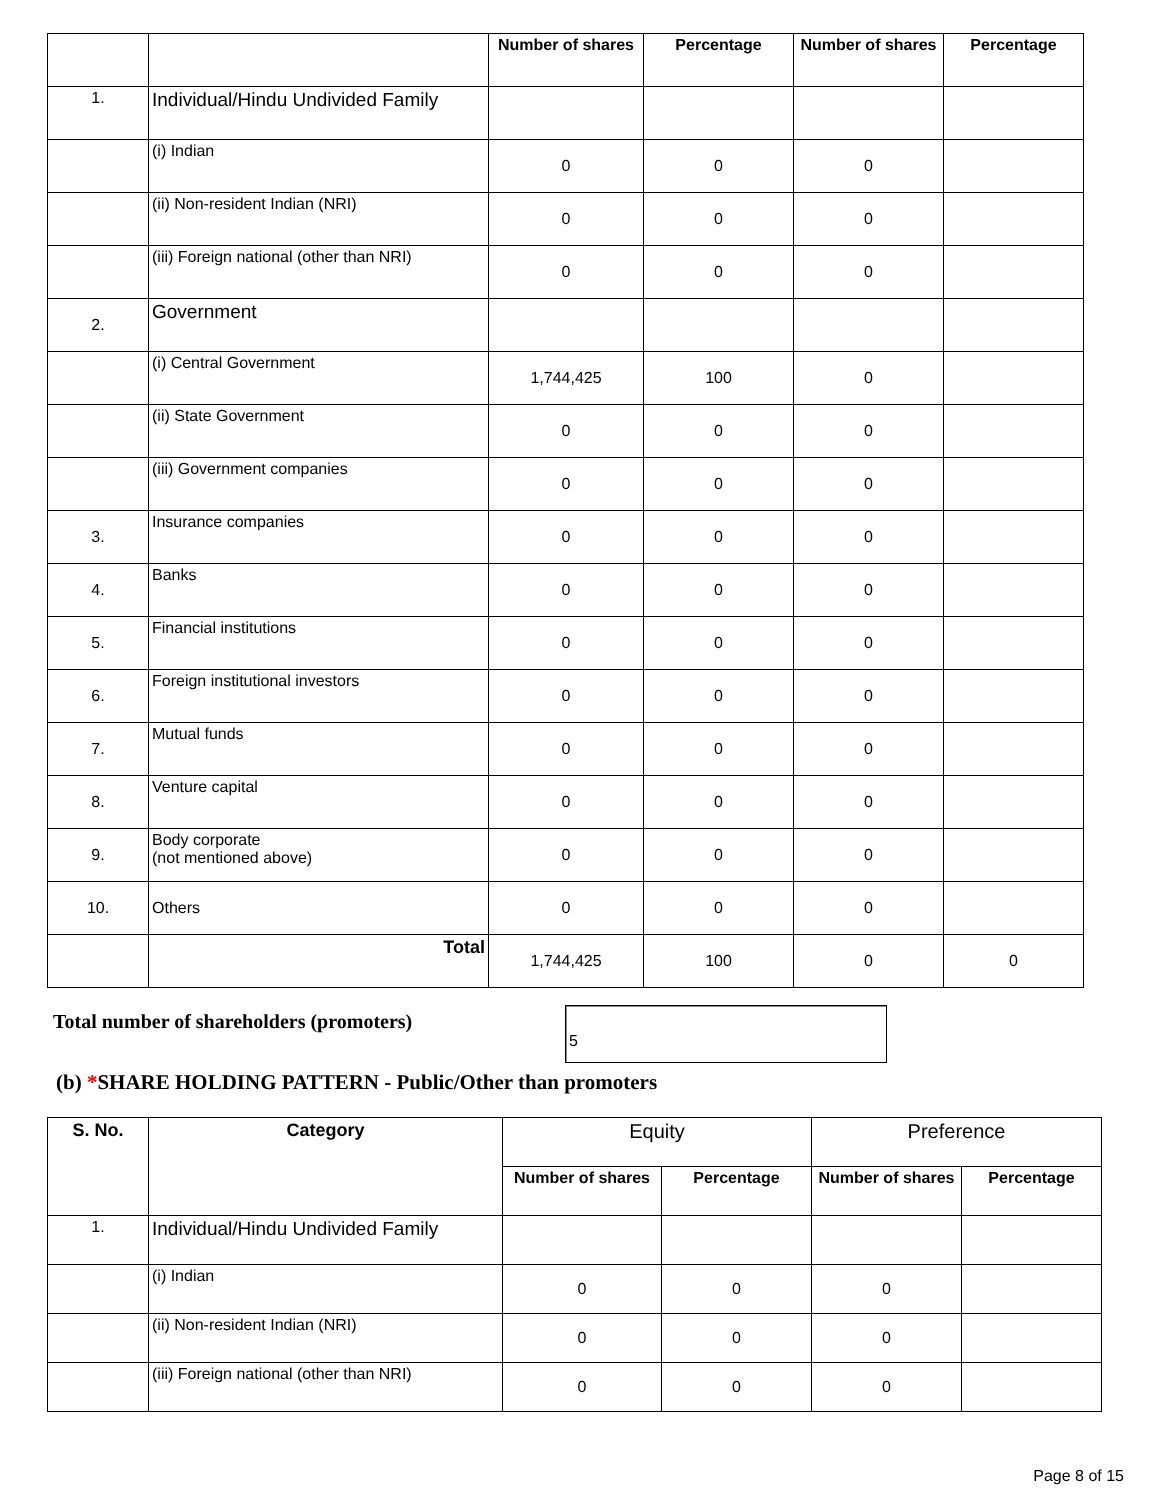| | | Number of shares | Percentage | Number of shares | Percentage |
| --- | --- | --- | --- | --- | --- |
| 1. | Individual/Hindu Undivided Family | | | | |
| | (i) Indian | 0 | 0 | 0 | |
| | (ii) Non-resident Indian (NRI) | 0 | 0 | 0 | |
| | (iii) Foreign national (other than NRI) | 0 | 0 | 0 | |
| 2. | Government | | | | |
| | (i) Central Government | 1,744,425 | 100 | 0 | |
| | (ii) State Government | 0 | 0 | 0 | |
| | (iii) Government companies | 0 | 0 | 0 | |
| 3. | Insurance companies | 0 | 0 | 0 | |
| 4. | Banks | 0 | 0 | 0 | |
| 5. | Financial institutions | 0 | 0 | 0 | |
| 6. | Foreign institutional investors | 0 | 0 | 0 | |
| 7. | Mutual funds | 0 | 0 | 0 | |
| 8. | Venture capital | 0 | 0 | 0 | |
| 9. | Body corporate (not mentioned above) | 0 | 0 | 0 | |
| 10. | Others | 0 | 0 | 0 | |
| | Total | 1,744,425 | 100 | 0 | 0 |
Total number of shareholders (promoters)
5
(b) *SHARE HOLDING PATTERN - Public/Other than promoters
| S. No. | Category | Equity | | Preference | |
| | | Number of shares | Percentage | Number of shares | Percentage |
| 1. | Individual/Hindu Undivided Family | | | | |
| | (i) Indian | 0 | 0 | 0 | |
| | (ii) Non-resident Indian (NRI) | 0 | 0 | 0 | |
| | (iii) Foreign national (other than NRI) | 0 | 0 | 0 | |
Page 8 of 15